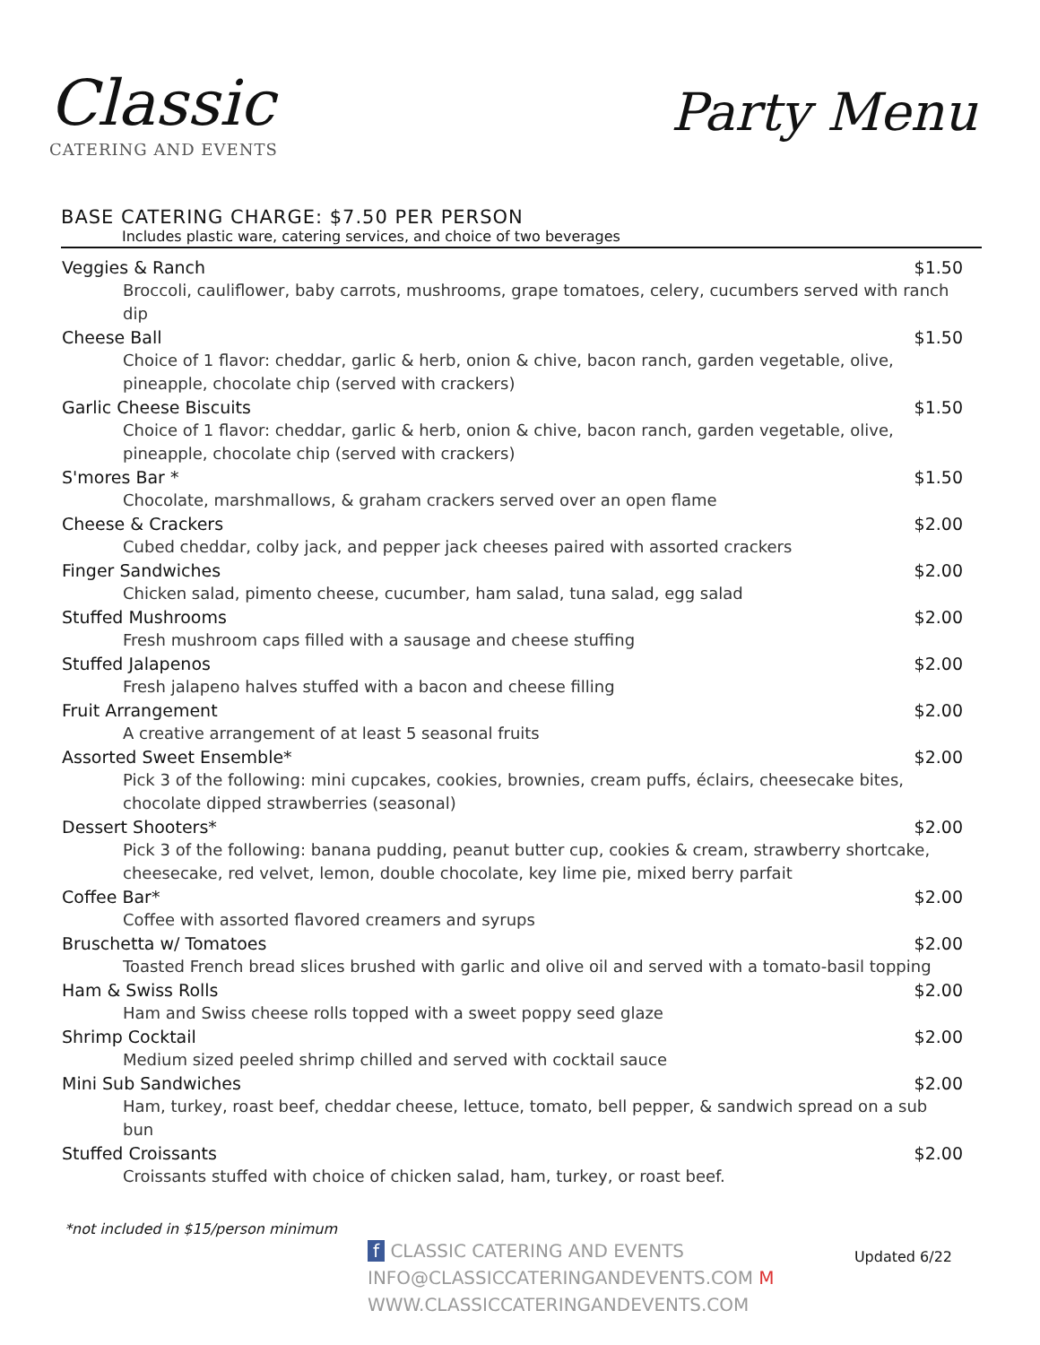Classic
CATERING AND EVENTS
Party Menu
BASE CATERING CHARGE: $7.50 PER PERSON
Includes plastic ware, catering services, and choice of two beverages
Veggies & Ranch $1.50
Broccoli, cauliflower, baby carrots, mushrooms, grape tomatoes, celery, cucumbers served with ranch dip
Cheese Ball $1.50
Choice of 1 flavor: cheddar, garlic & herb, onion & chive, bacon ranch, garden vegetable, olive, pineapple, chocolate chip (served with crackers)
Garlic Cheese Biscuits $1.50
Choice of 1 flavor: cheddar, garlic & herb, onion & chive, bacon ranch, garden vegetable, olive, pineapple, chocolate chip (served with crackers)
S'mores Bar * $1.50
Chocolate, marshmallows, & graham crackers served over an open flame
Cheese & Crackers $2.00
Cubed cheddar, colby jack, and pepper jack cheeses paired with assorted crackers
Finger Sandwiches $2.00
Chicken salad, pimento cheese, cucumber, ham salad, tuna salad, egg salad
Stuffed Mushrooms $2.00
Fresh mushroom caps filled with a sausage and cheese stuffing
Stuffed Jalapenos $2.00
Fresh jalapeno halves stuffed with a bacon and cheese filling
Fruit Arrangement $2.00
A creative arrangement of at least 5 seasonal fruits
Assorted Sweet Ensemble* $2.00
Pick 3 of the following: mini cupcakes, cookies, brownies, cream puffs, éclairs, cheesecake bites, chocolate dipped strawberries (seasonal)
Dessert Shooters* $2.00
Pick 3 of the following: banana pudding, peanut butter cup, cookies & cream, strawberry shortcake, cheesecake, red velvet, lemon, double chocolate, key lime pie, mixed berry parfait
Coffee Bar* $2.00
Coffee with assorted flavored creamers and syrups
Bruschetta w/ Tomatoes $2.00
Toasted French bread slices brushed with garlic and olive oil and served with a tomato-basil topping
Ham & Swiss Rolls $2.00
Ham and Swiss cheese rolls topped with a sweet poppy seed glaze
Shrimp Cocktail $2.00
Medium sized peeled shrimp chilled and served with cocktail sauce
Mini Sub Sandwiches $2.00
Ham, turkey, roast beef, cheddar cheese, lettuce, tomato, bell pepper, & sandwich spread on a sub bun
Stuffed Croissants $2.00
Croissants stuffed with choice of chicken salad, ham, turkey, or roast beef.
*not included in $15/person minimum
f CLASSIC CATERING AND EVENTS
INFO@CLASSICCATERINGANDEVENTS.COM M
WWW.CLASSICCATERINGANDEVENTS.COM
Updated 6/22